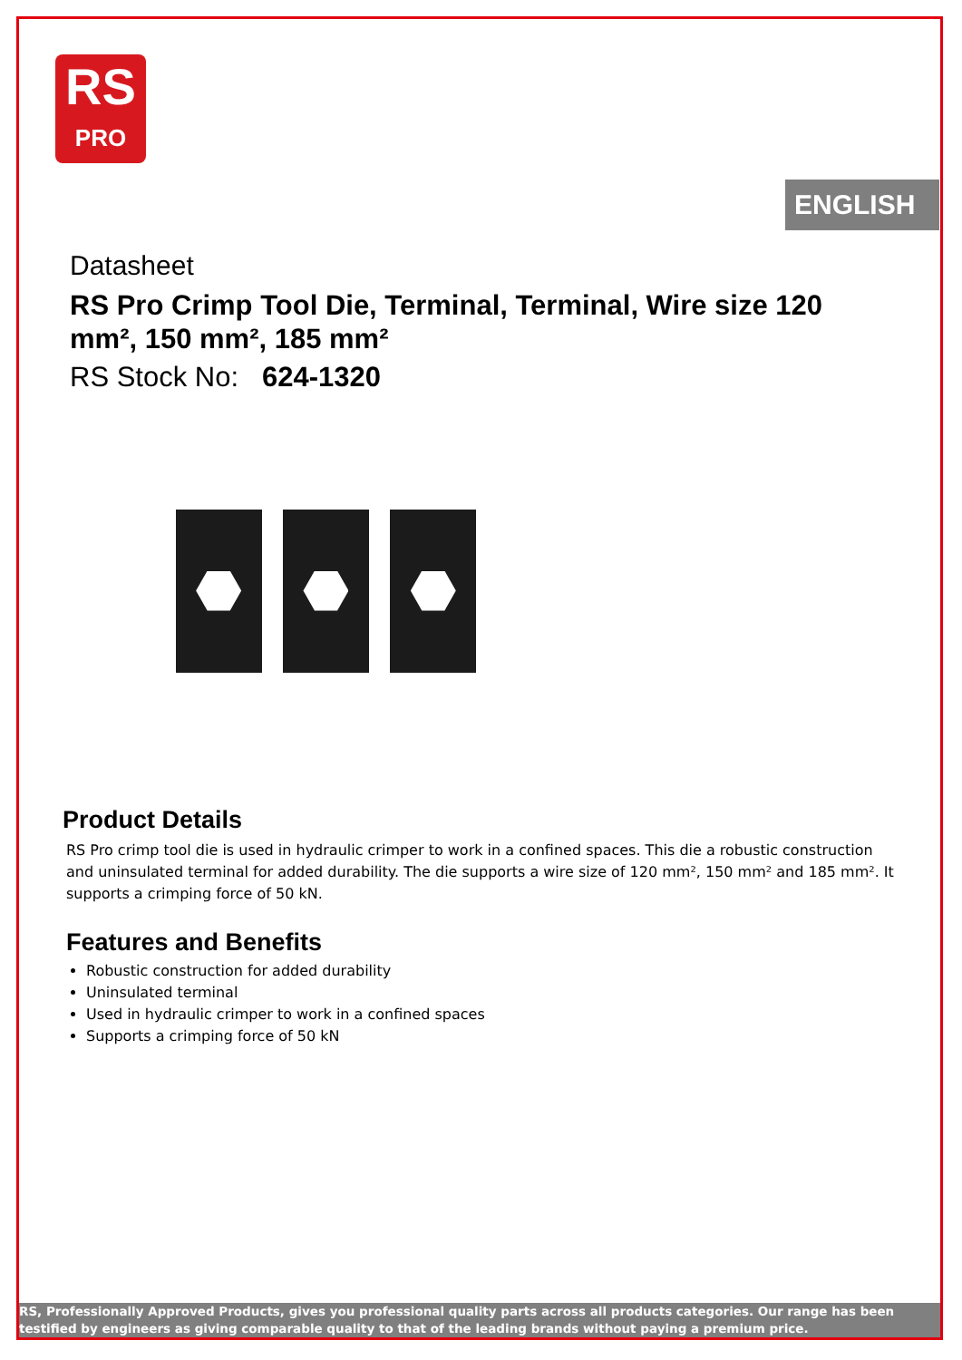RS
PRO
ENGLISH
Datasheet
RS Pro Crimp Tool Die, Terminal, Terminal, Wire size 120 mm², 150 mm², 185 mm²
RS Stock No: 624-1320
Product Details
RS Pro crimp tool die is used in hydraulic crimper to work in a confined spaces. This die a robustic construction and uninsulated terminal for added durability. The die supports a wire size of 120 mm², 150 mm² and 185 mm². It supports a crimping force of 50 kN.
Features and Benefits
Robustic construction for added durability
Uninsulated terminal
Used in hydraulic crimper to work in a confined spaces
Supports a crimping force of 50 kN
RS, Professionally Approved Products, gives you professional quality parts across all products categories. Our range has been testified by engineers as giving comparable quality to that of the leading brands without paying a premium price.